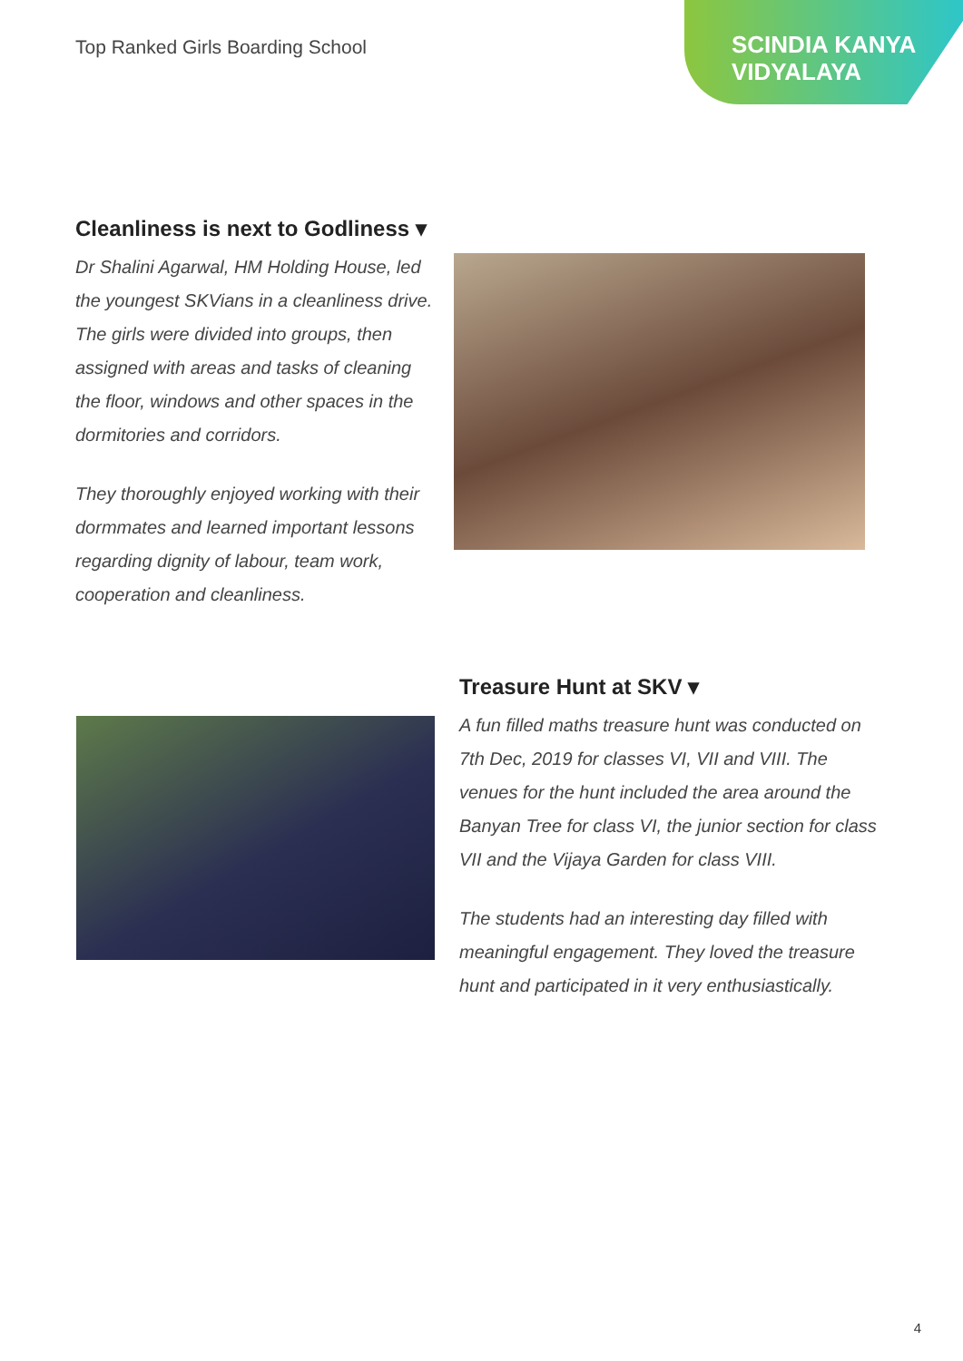Top Ranked Girls Boarding School
SCINDIA KANYA
VIDYALAYA
Cleanliness is next to Godliness ▾
Dr Shalini Agarwal, HM Holding House, led the youngest SKVians in a cleanliness drive. The girls were divided into groups, then assigned with areas and tasks of cleaning the floor, windows and other spaces in the dormitories and corridors.
They thoroughly enjoyed working with their dormmates and learned important lessons regarding dignity of labour, team work, cooperation and cleanliness.
Treasure Hunt at SKV ▾
A fun filled maths treasure hunt was conducted on 7th Dec, 2019 for classes VI, VII and VIII. The venues for the hunt included the area around the Banyan Tree for class VI, the junior section for class VII and the Vijaya Garden for class VIII.
The students had an interesting day filled with meaningful engagement. They loved the treasure hunt and participated in it very enthusiastically.
4